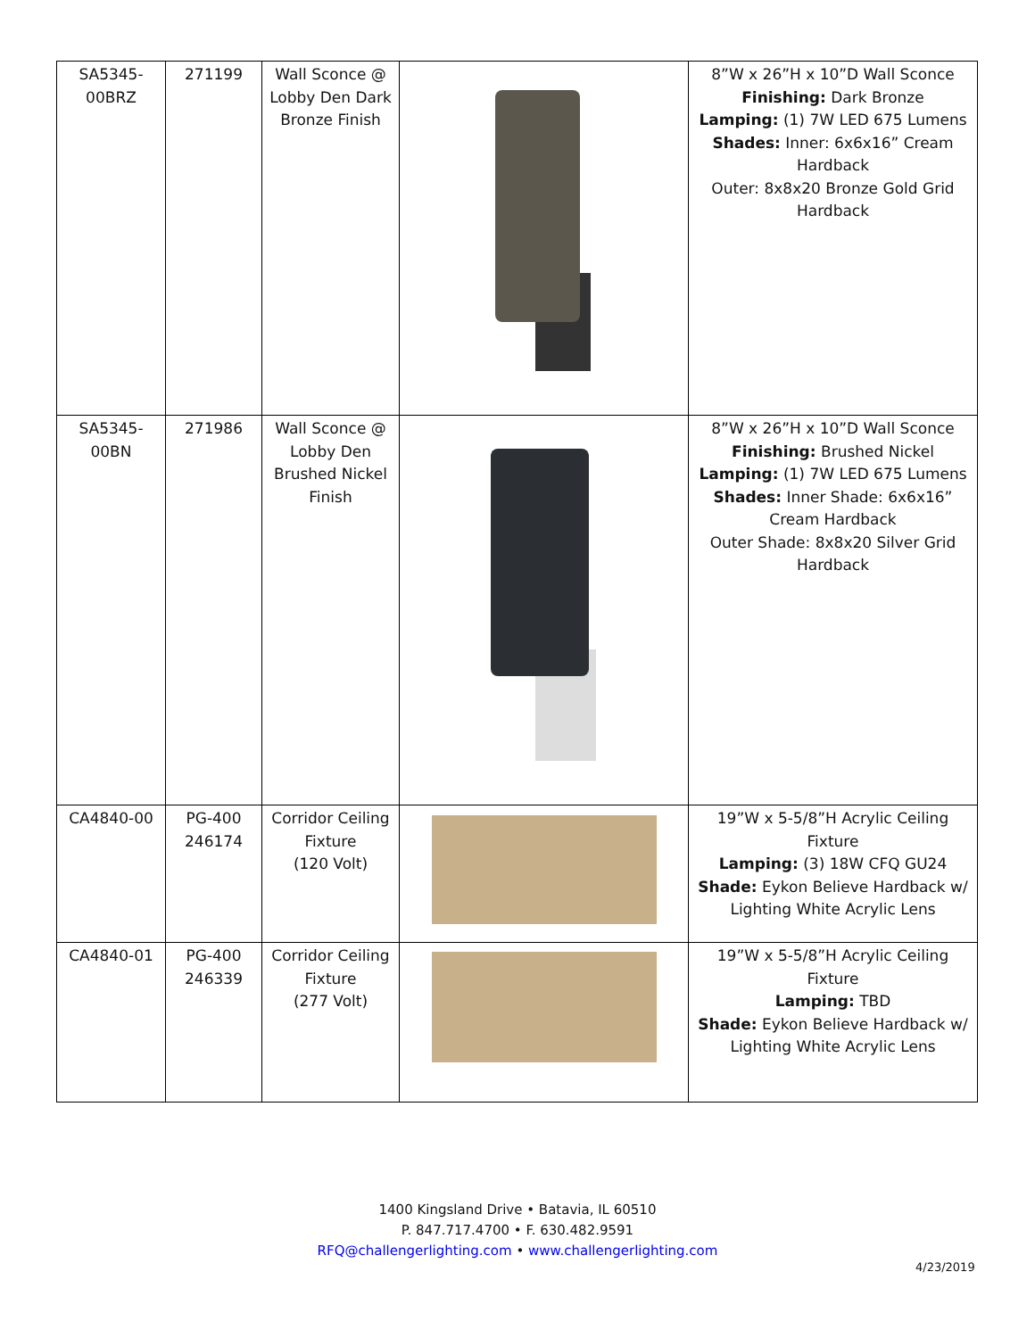| SA5345- 00BRZ | 271199 | Wall Sconce @ Lobby Den Dark Bronze Finish | | 8”W x 26”H x 10”D Wall Sconce Finishing: Dark Bronze Lamping: (1) 7W LED 675 Lumens Shades: Inner: 6x6x16” Cream Hardback Outer: 8x8x20 Bronze Gold Grid Hardback |
| SA5345- 00BN | 271986 | Wall Sconce @ Lobby Den Brushed Nickel Finish | | 8”W x 26”H x 10”D Wall Sconce Finishing: Brushed Nickel Lamping: (1) 7W LED 675 Lumens Shades: Inner Shade: 6x6x16” Cream Hardback Outer Shade: 8x8x20 Silver Grid Hardback |
| CA4840-00 | PG-400 246174 | Corridor Ceiling Fixture (120 Volt) | | 19”W x 5-5/8”H Acrylic Ceiling Fixture Lamping: (3) 18W CFQ GU24 Shade: Eykon Believe Hardback w/ Lighting White Acrylic Lens |
| CA4840-01 | PG-400 246339 | Corridor Ceiling Fixture (277 Volt) | | 19”W x 5-5/8”H Acrylic Ceiling Fixture Lamping: TBD Shade: Eykon Believe Hardback w/ Lighting White Acrylic Lens |
1400 Kingsland Drive • Batavia, IL 60510
P. 847.717.4700 • F. 630.482.9591
RFQ@challengerlighting.com • www.challengerlighting.com
4/23/2019